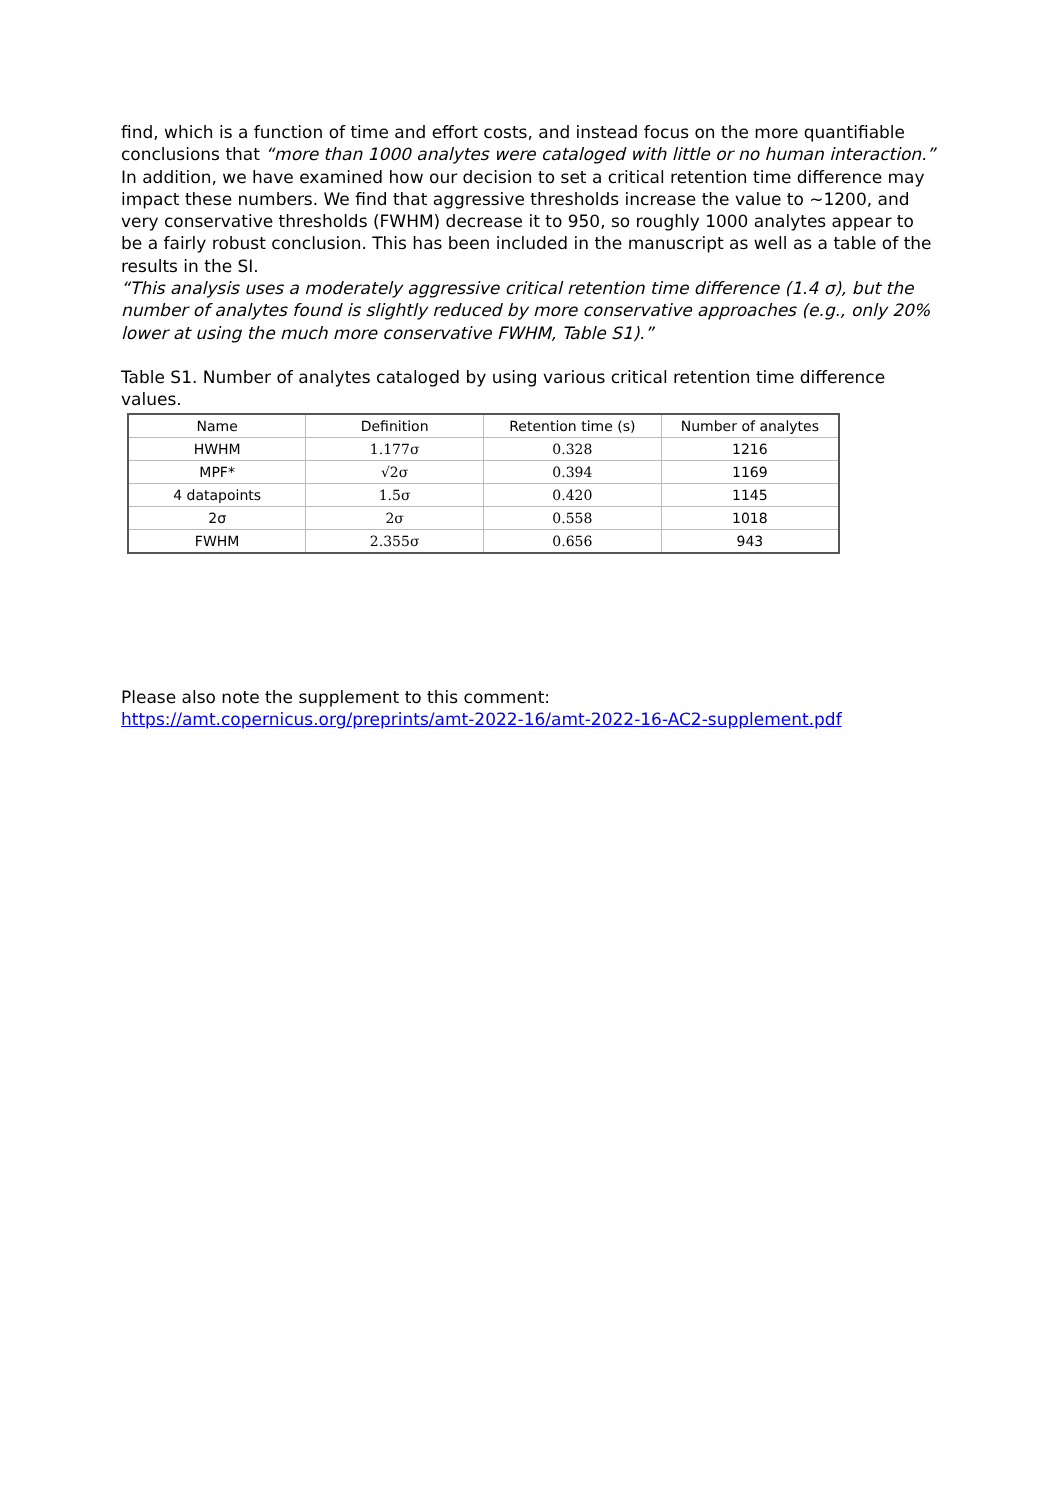find, which is a function of time and effort costs, and instead focus on the more quantifiable conclusions that “more than 1000 analytes were cataloged with little or no human interaction.”
In addition, we have examined how our decision to set a critical retention time difference may impact these numbers. We find that aggressive thresholds increase the value to ~1200, and very conservative thresholds (FWHM) decrease it to 950, so roughly 1000 analytes appear to be a fairly robust conclusion. This has been included in the manuscript as well as a table of the results in the SI.
“This analysis uses a moderately aggressive critical retention time difference (1.4 σ), but the number of analytes found is slightly reduced by more conservative approaches (e.g., only 20% lower at using the much more conservative FWHM, Table S1).”
Table S1. Number of analytes cataloged by using various critical retention time difference values.
| Name | Definition | Retention time (s) | Number of analytes |
| --- | --- | --- | --- |
| HWHM | 1.177σ | 0.328 | 1216 |
| MPF* | √2σ | 0.394 | 1169 |
| 4 datapoints | 1.5σ | 0.420 | 1145 |
| 2σ | 2σ | 0.558 | 1018 |
| FWHM | 2.355σ | 0.656 | 943 |
Please also note the supplement to this comment:
https://amt.copernicus.org/preprints/amt-2022-16/amt-2022-16-AC2-supplement.pdf